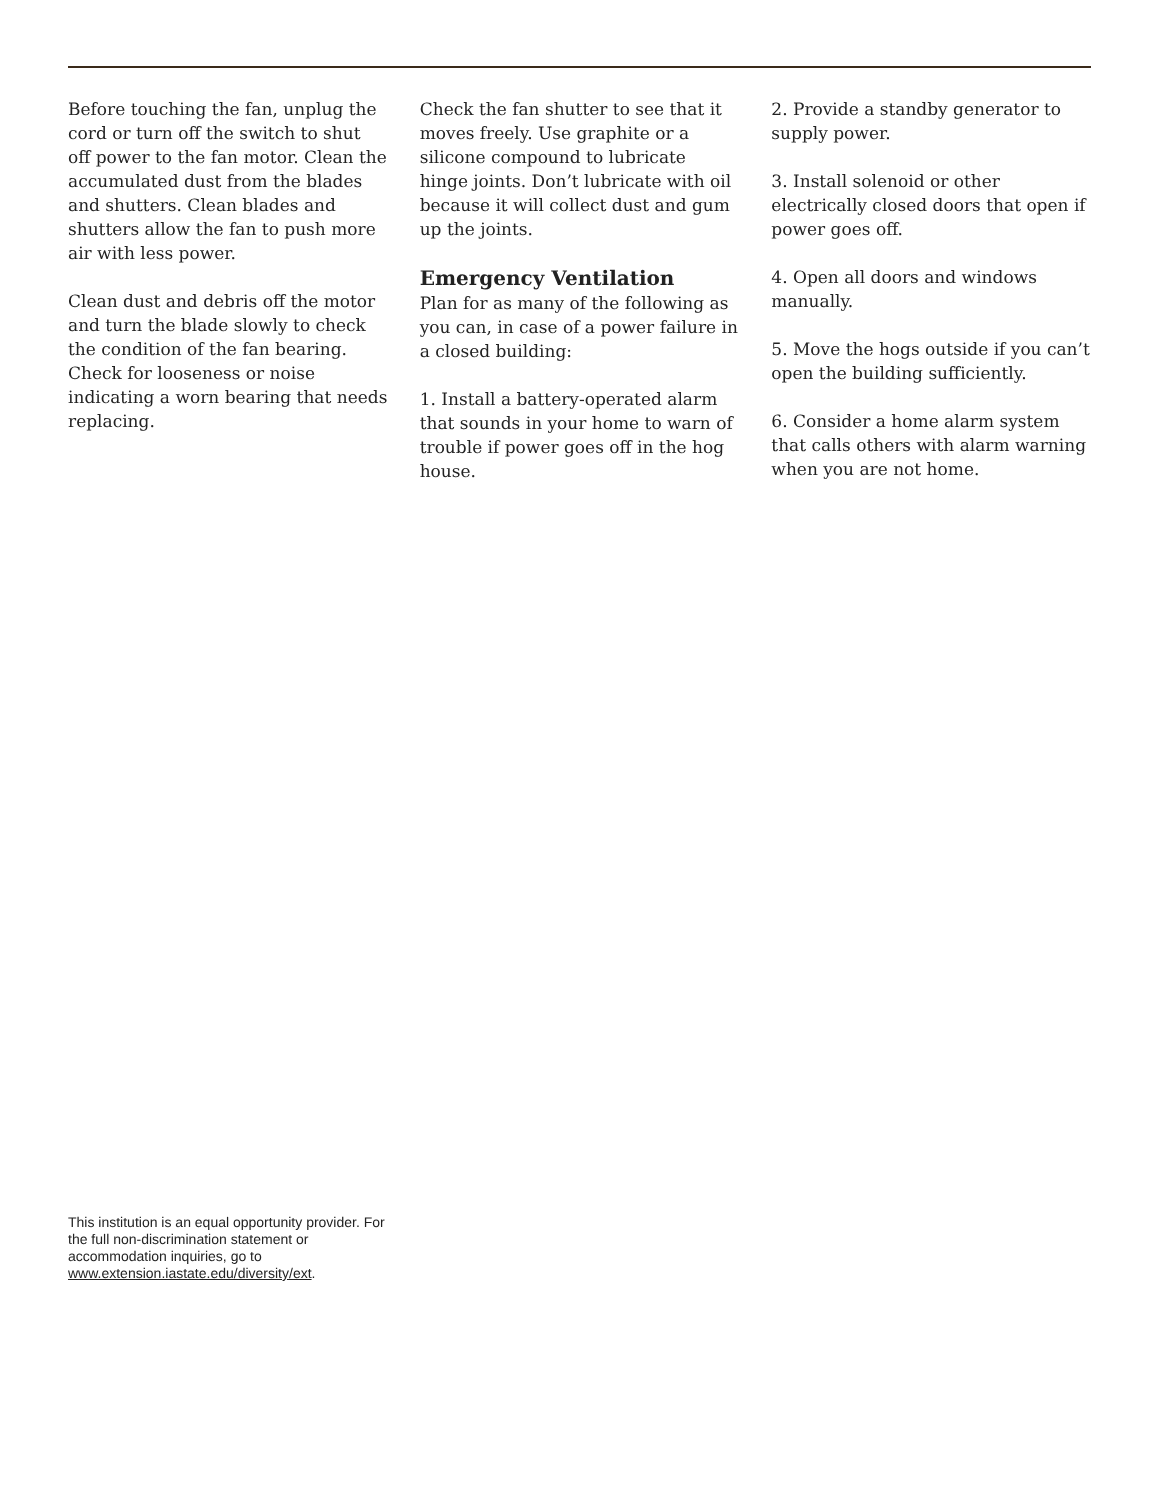Before touching the fan, unplug the cord or turn off the switch to shut off power to the fan motor. Clean the accumulated dust from the blades and shutters. Clean blades and shutters allow the fan to push more air with less power.
Clean dust and debris off the motor and turn the blade slowly to check the condition of the fan bearing. Check for looseness or noise indicating a worn bearing that needs replacing.
Check the fan shutter to see that it moves freely. Use graphite or a silicone compound to lubricate hinge joints. Don’t lubricate with oil because it will collect dust and gum up the joints.
Emergency Ventilation
Plan for as many of the following as you can, in case of a power failure in a closed building:
1. Install a battery-operated alarm that sounds in your home to warn of trouble if power goes off in the hog house.
2. Provide a standby generator to supply power.
3. Install solenoid or other electrically closed doors that open if power goes off.
4. Open all doors and windows manually.
5. Move the hogs outside if you can’t open the building sufficiently.
6. Consider a home alarm system that calls others with alarm warning when you are not home.
This institution is an equal opportunity provider. For the full non-discrimination statement or accommodation inquiries, go to www.extension.iastate.edu/diversity/ext.